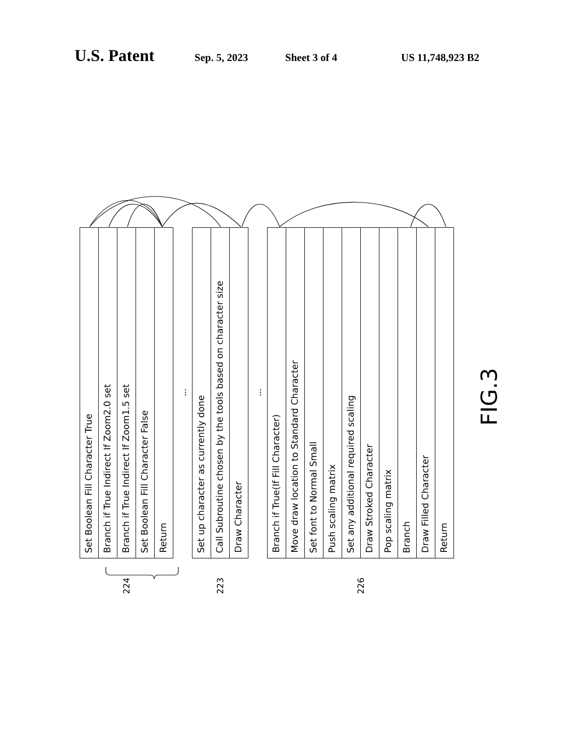U.S. Patent Sep. 5, 2023 Sheet 3 of 4 US 11,748,923 B2
| Set Boolean Fill Character True | Branch if True Indirect If Zoom2.0 set | Branch if True Indirect If Zoom1.5 set | Set Boolean Fill Character False | Return |
224
...
| Set up character as currently done | Call Subroutine chosen by the tools based on character size | Draw Character |
223
...
| Branch if True(If Fill Character) | Move draw location to Standard Character | Set font to Normal Small | Push scaling matrix | Set any additional required scaling | Draw Stroked Character | Pop scaling matrix | Branch | Draw Filled Character | Return |
226
FIG.3